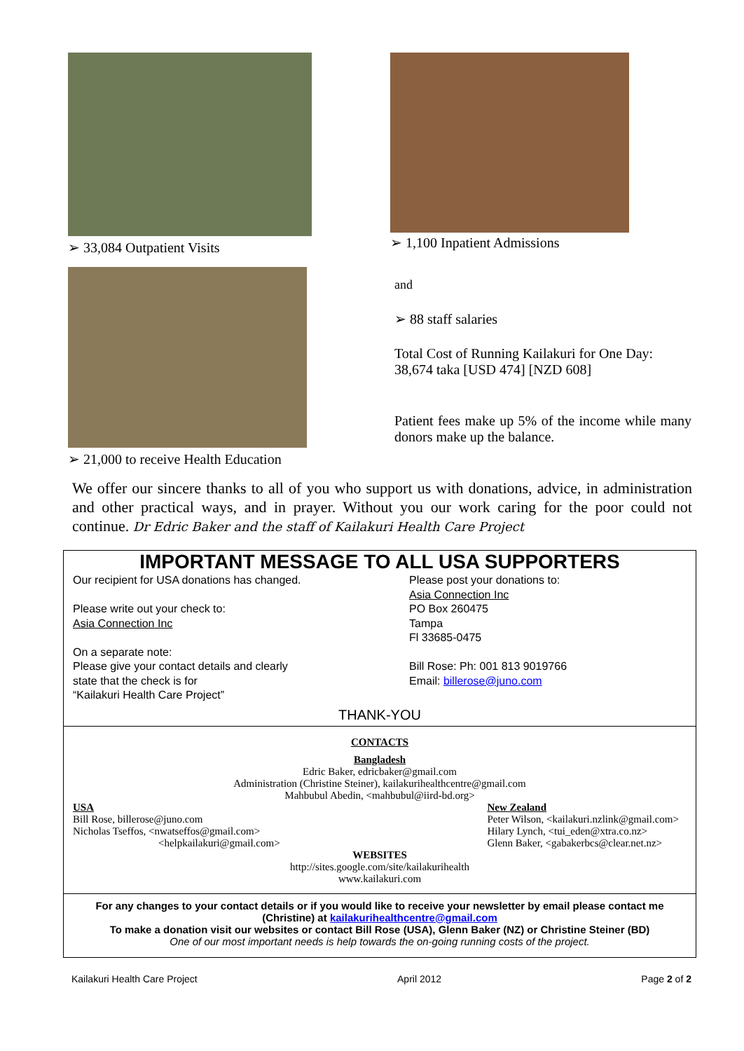➢ 33,084 Outpatient Visits
➢ 21,000 to receive Health Education
➢ 1,100 Inpatient Admissions
and
➢ 88 staff salaries
Total Cost of Running Kailakuri for One Day:
38,674 taka [USD 474] [NZD 608]
Patient fees make up 5% of the income while many donors make up the balance.
We offer our sincere thanks to all of you who support us with donations, advice, in administration and other practical ways, and in prayer. Without you our work caring for the poor could not continue. Dr Edric Baker and the staff of Kailakuri Health Care Project
IMPORTANT MESSAGE TO ALL USA SUPPORTERS
Our recipient for USA donations has changed.
Please write out your check to:
Asia Connection Inc
On a separate note:
Please give your contact details and clearly
state that the check is for
“Kailakuri Health Care Project”
Please post your donations to:
Asia Connection Inc
PO Box 260475
Tampa
Fl 33685-0475
Bill Rose: Ph: 001 813 9019766
Email: billerose@juno.com
THANK-YOU
CONTACTS
Bangladesh
Edric Baker, edricbaker@gmail.com
Administration (Christine Steiner), kailakurihealthcentre@gmail.com
Mahbubul Abedin, <mahbubul@iird-bd.org>
USA
Bill Rose, billerose@juno.com
Nicholas Tseffos, <nwatseffos@gmail.com>
<helpkailakuri@gmail.com>
New Zealand
Peter Wilson, <kailakuri.nzlink@gmail.com>
Hilary Lynch, <tui_eden@xtra.co.nz>
Glenn Baker, <gabakerbcs@clear.net.nz>
WEBSITES
http://sites.google.com/site/kailakurihealth
www.kailakuri.com
For any changes to your contact details or if you would like to receive your newsletter by email please contact me (Christine) at kailakurihealthcentre@gmail.com
To make a donation visit our websites or contact Bill Rose (USA), Glenn Baker (NZ) or Christine Steiner (BD)
One of our most important needs is help towards the on-going running costs of the project.
Kailakuri Health Care Project April 2012 Page 2 of 2